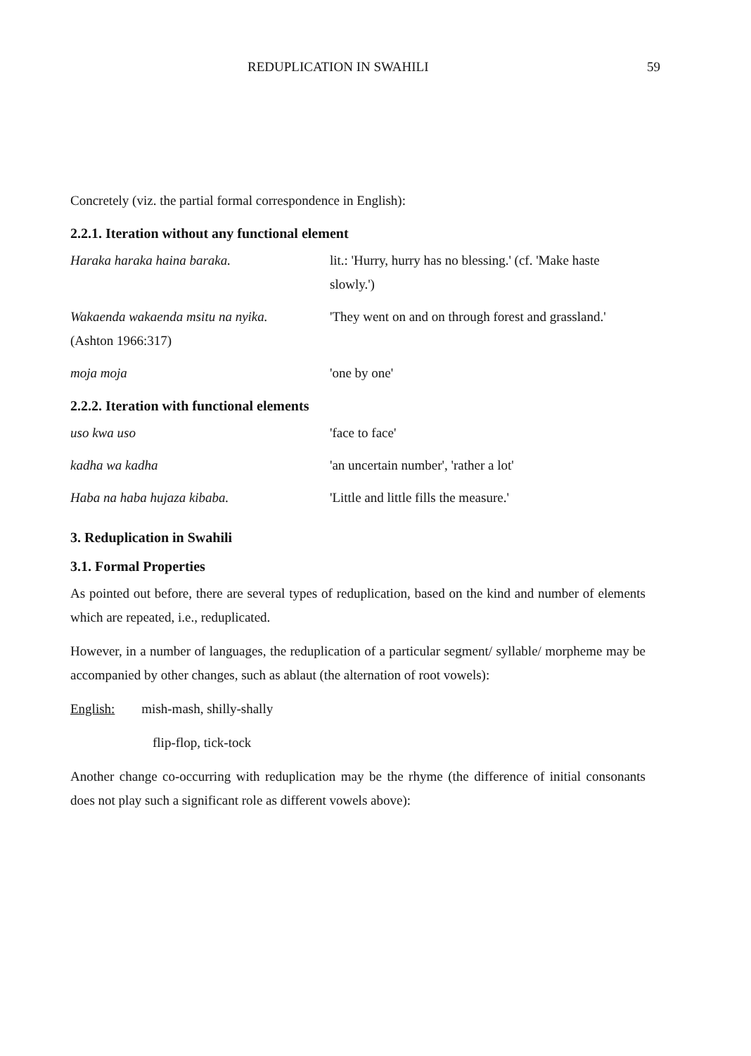REDUPLICATION IN SWAHILI 59
Concretely (viz. the partial formal correspondence in English):
2.2.1. Iteration without any functional element
Haraka haraka haina baraka. lit.: 'Hurry, hurry has no blessing.' (cf. 'Make haste slowly.')
Wakaenda wakaenda msitu na nyika.
(Ashton 1966:317)
'They went on and on through forest and grassland.'
moja moja 'one by one'
2.2.2. Iteration with functional elements
uso kwa uso 'face to face'
kadha wa kadha 'an uncertain number', 'rather a lot'
Haba na haba hujaza kibaba. 'Little and little fills the measure.'
3. Reduplication in Swahili
3.1. Formal Properties
As pointed out before, there are several types of reduplication, based on the kind and number of elements which are repeated, i.e., reduplicated.
However, in a number of languages, the reduplication of a particular segment/ syllable/ morpheme may be accompanied by other changes, such as ablaut (the alternation of root vowels):
English: mish-mash, shilly-shally
flip-flop, tick-tock
Another change co-occurring with reduplication may be the rhyme (the difference of initial consonants does not play such a significant role as different vowels above):